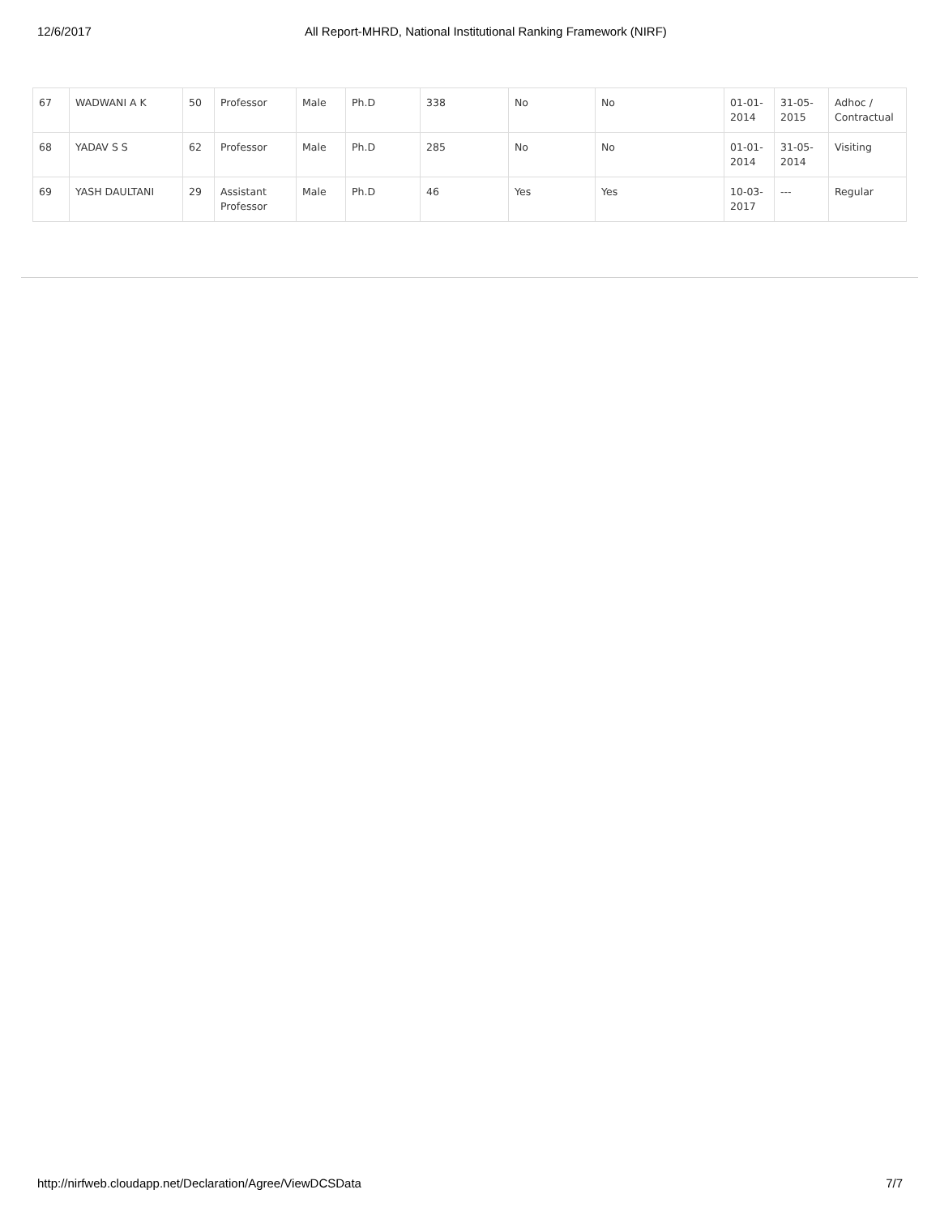12/6/2017 All Report-MHRD, National Institutional Ranking Framework (NIRF)
| 67 | WADWANI A K | 50 | Professor | Male | Ph.D | 338 | No | No | 01-01-2014 | 31-05-2015 | Adhoc / Contractual |
| 68 | YADAV S S | 62 | Professor | Male | Ph.D | 285 | No | No | 01-01-2014 | 31-05-2014 | Visiting |
| 69 | YASH DAULTANI | 29 | Assistant Professor | Male | Ph.D | 46 | Yes | Yes | 10-03-2017 | --- | Regular |
http://nirfweb.cloudapp.net/Declaration/Agree/ViewDCSData 7/7